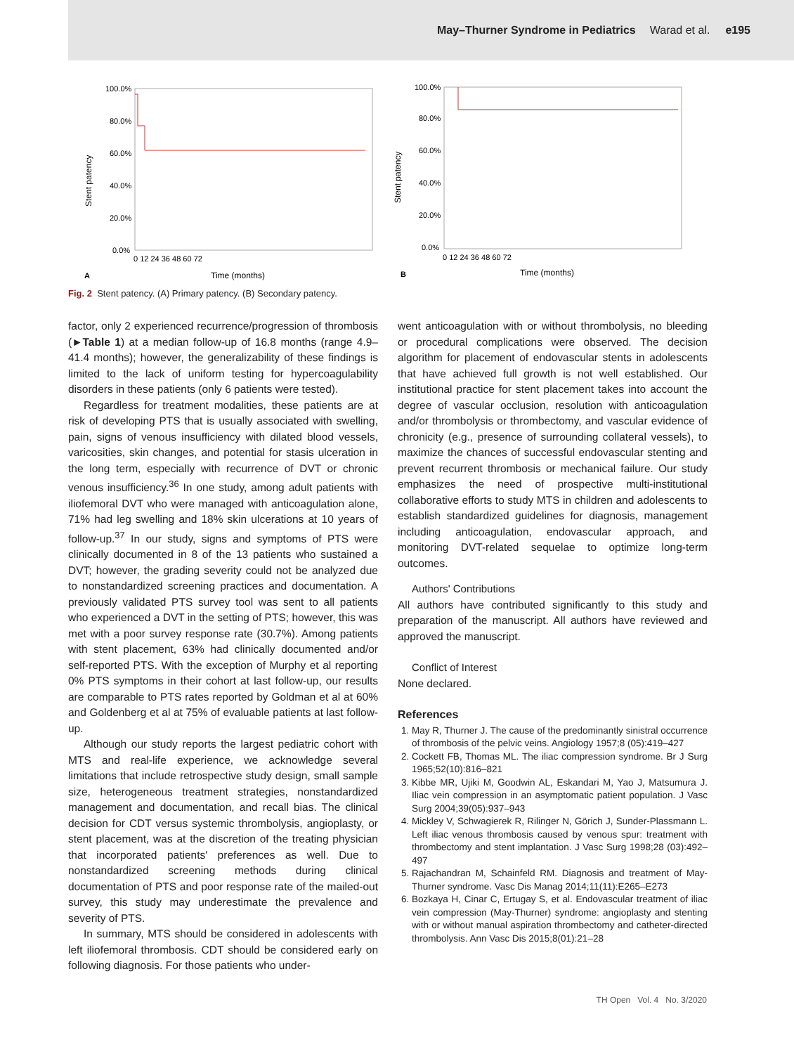May–Thurner Syndrome in Pediatrics Warad et al. e195
100.0%
80.0%
60.0%
40.0%
20.0%
0.0%
Stent patency
0 12 24 36 48 60 72
A
Time (months)
100.0%
80.0%
60.0%
40.0%
20.0%
0.0%
Stent patency
0 12 24 36 48 60 72
B
Time (months)
Fig. 2 Stent patency. (A) Primary patency. (B) Secondary patency.
factor, only 2 experienced recurrence/progression of thrombosis (►Table 1) at a median follow-up of 16.8 months (range 4.9–41.4 months); however, the generalizability of these findings is limited to the lack of uniform testing for hypercoagulability disorders in these patients (only 6 patients were tested).
Regardless for treatment modalities, these patients are at risk of developing PTS that is usually associated with swelling, pain, signs of venous insufficiency with dilated blood vessels, varicosities, skin changes, and potential for stasis ulceration in the long term, especially with recurrence of DVT or chronic venous insufficiency.<sup>36</sup> In one study, among adult patients with iliofemoral DVT who were managed with anticoagulation alone, 71% had leg swelling and 18% skin ulcerations at 10 years of follow-up.<sup>37</sup> In our study, signs and symptoms of PTS were clinically documented in 8 of the 13 patients who sustained a DVT; however, the grading severity could not be analyzed due to nonstandardized screening practices and documentation. A previously validated PTS survey tool was sent to all patients who experienced a DVT in the setting of PTS; however, this was met with a poor survey response rate (30.7%). Among patients with stent placement, 63% had clinically documented and/or self-reported PTS. With the exception of Murphy et al reporting 0% PTS symptoms in their cohort at last follow-up, our results are comparable to PTS rates reported by Goldman et al at 60% and Goldenberg et al at 75% of evaluable patients at last follow-up.
Although our study reports the largest pediatric cohort with MTS and real-life experience, we acknowledge several limitations that include retrospective study design, small sample size, heterogeneous treatment strategies, nonstandardized management and documentation, and recall bias. The clinical decision for CDT versus systemic thrombolysis, angioplasty, or stent placement, was at the discretion of the treating physician that incorporated patients' preferences as well. Due to nonstandardized screening methods during clinical documentation of PTS and poor response rate of the mailed-out survey, this study may underestimate the prevalence and severity of PTS.
In summary, MTS should be considered in adolescents with left iliofemoral thrombosis. CDT should be considered early on following diagnosis. For those patients who under-
went anticoagulation with or without thrombolysis, no bleeding or procedural complications were observed. The decision algorithm for placement of endovascular stents in adolescents that have achieved full growth is not well established. Our institutional practice for stent placement takes into account the degree of vascular occlusion, resolution with anticoagulation and/or thrombolysis or thrombectomy, and vascular evidence of chronicity (e.g., presence of surrounding collateral vessels), to maximize the chances of successful endovascular stenting and prevent recurrent thrombosis or mechanical failure. Our study emphasizes the need of prospective multi-institutional collaborative efforts to study MTS in children and adolescents to establish standardized guidelines for diagnosis, management including anticoagulation, endovascular approach, and monitoring DVT-related sequelae to optimize long-term outcomes.
Authors' Contributions
All authors have contributed significantly to this study and preparation of the manuscript. All authors have reviewed and approved the manuscript.
Conflict of Interest
None declared.
References
1. May R, Thurner J. The cause of the predominantly sinistral occurrence of thrombosis of the pelvic veins. Angiology 1957;8 (05):419–427
2. Cockett FB, Thomas ML. The iliac compression syndrome. Br J Surg 1965;52(10):816–821
3. Kibbe MR, Ujiki M, Goodwin AL, Eskandari M, Yao J, Matsumura J. Iliac vein compression in an asymptomatic patient population. J Vasc Surg 2004;39(05):937–943
4. Mickley V, Schwagierek R, Rilinger N, Görich J, Sunder-Plassmann L. Left iliac venous thrombosis caused by venous spur: treatment with thrombectomy and stent implantation. J Vasc Surg 1998;28 (03):492–497
5. Rajachandran M, Schainfeld RM. Diagnosis and treatment of May-Thurner syndrome. Vasc Dis Manag 2014;11(11):E265–E273
6. Bozkaya H, Cinar C, Ertugay S, et al. Endovascular treatment of iliac vein compression (May-Thurner) syndrome: angioplasty and stenting with or without manual aspiration thrombectomy and catheter-directed thrombolysis. Ann Vasc Dis 2015;8(01):21–28
TH Open Vol. 4 No. 3/2020